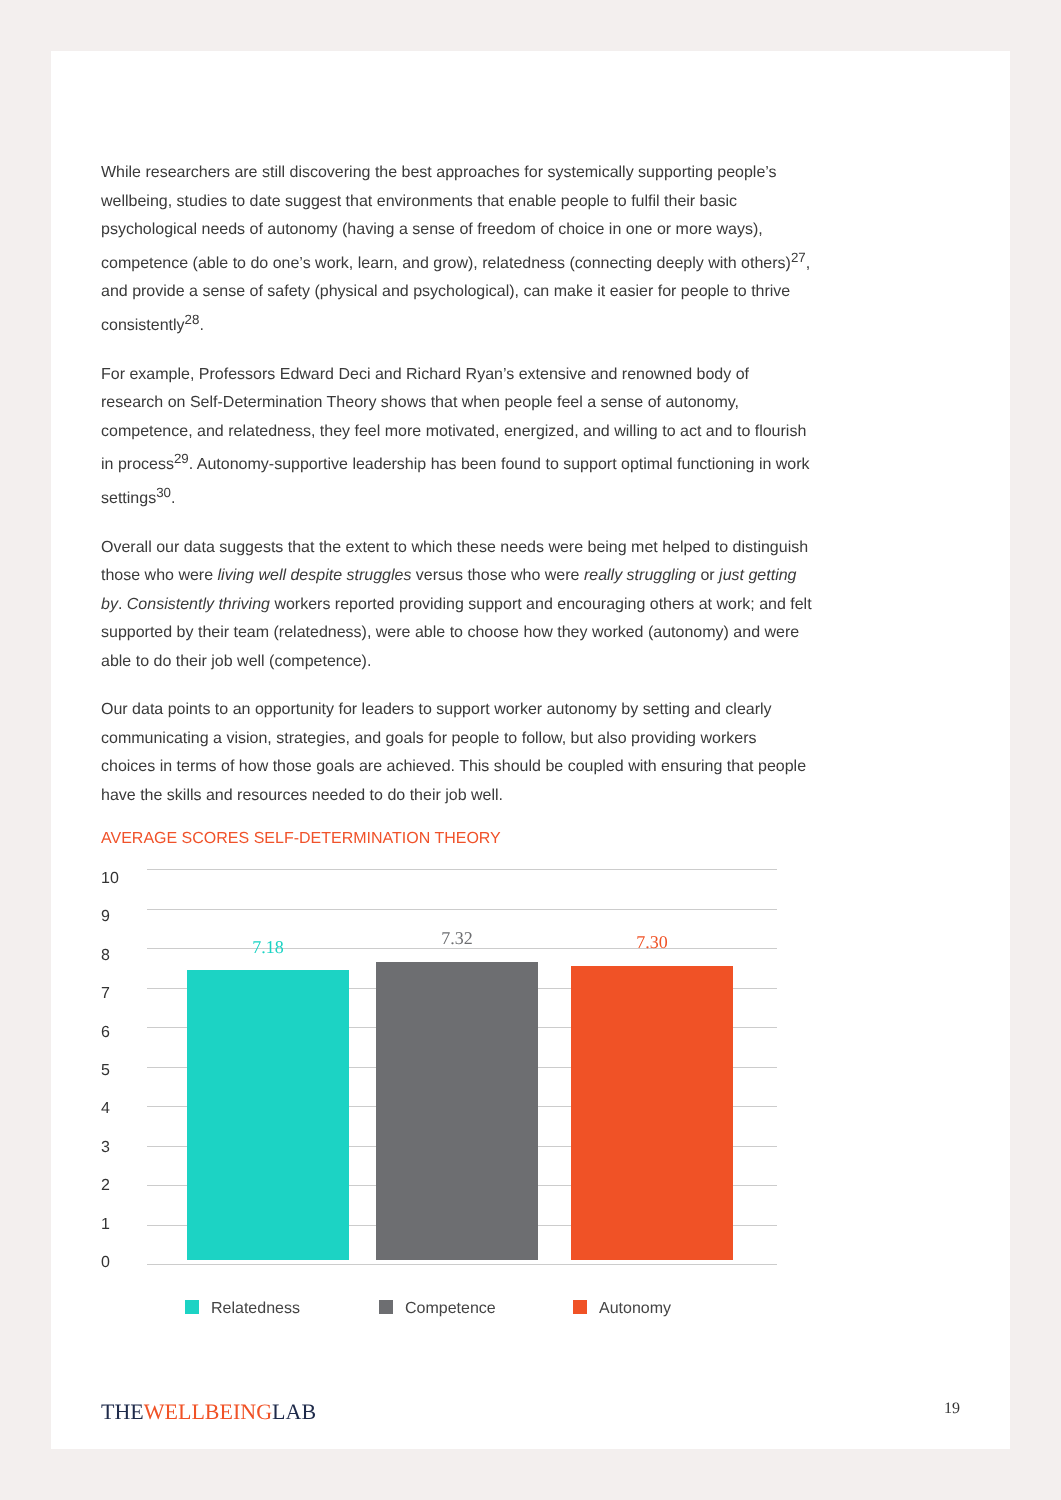While researchers are still discovering the best approaches for systemically supporting people’s wellbeing, studies to date suggest that environments that enable people to fulfil their basic psychological needs of autonomy (having a sense of freedom of choice in one or more ways), competence (able to do one’s work, learn, and grow), relatedness (connecting deeply with others)<sup>27</sup>, and provide a sense of safety (physical and psychological), can make it easier for people to thrive consistently<sup>28</sup>.
For example, Professors Edward Deci and Richard Ryan’s extensive and renowned body of research on Self-Determination Theory shows that when people feel a sense of autonomy, competence, and relatedness, they feel more motivated, energized, and willing to act and to flourish in process<sup>29</sup>. Autonomy-supportive leadership has been found to support optimal functioning in work settings<sup>30</sup>.
Overall our data suggests that the extent to which these needs were being met helped to distinguish those who were living well despite struggles versus those who were really struggling or just getting by. Consistently thriving workers reported providing support and encouraging others at work; and felt supported by their team (relatedness), were able to choose how they worked (autonomy) and were able to do their job well (competence).
Our data points to an opportunity for leaders to support worker autonomy by setting and clearly communicating a vision, strategies, and goals for people to follow, but also providing workers choices in terms of how those goals are achieved. This should be coupled with ensuring that people have the skills and resources needed to do their job well.
AVERAGE SCORES SELF-DETERMINATION THEORY
10
9
8
7
6
5
4
3
2
1
0
7.18 7.32 7.30
Relatedness Competence Autonomy
THEWELLBEINGLAB 19